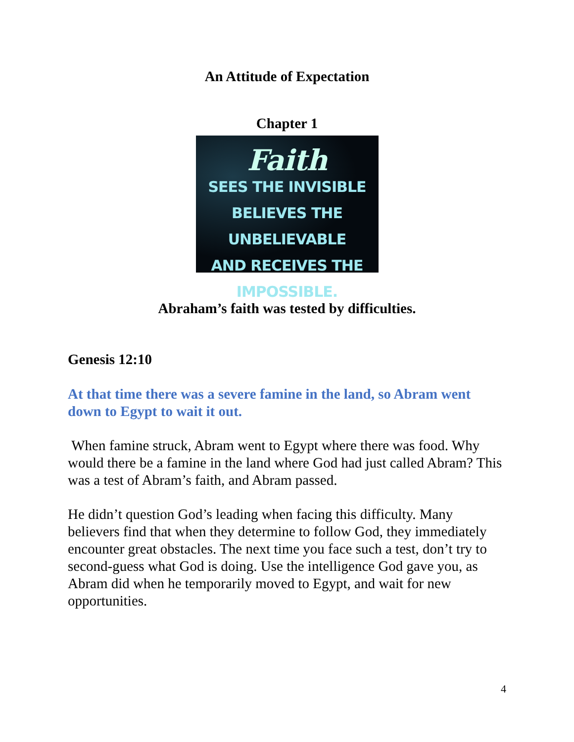An Attitude of Expectation
Chapter 1
Faith
SEES THE INVISIBLE
BELIEVES THE UNBELIEVABLE
AND RECEIVES THE IMPOSSIBLE.
Abraham’s faith was tested by difficulties.
Genesis 12:10
At that time there was a severe famine in the land, so Abram went down to Egypt to wait it out.
When famine struck, Abram went to Egypt where there was food. Why would there be a famine in the land where God had just called Abram? This was a test of Abram’s faith, and Abram passed.
He didn’t question God’s leading when facing this difficulty. Many believers find that when they determine to follow God, they immediately encounter great obstacles. The next time you face such a test, don’t try to second-guess what God is doing. Use the intelligence God gave you, as Abram did when he temporarily moved to Egypt, and wait for new opportunities.
4